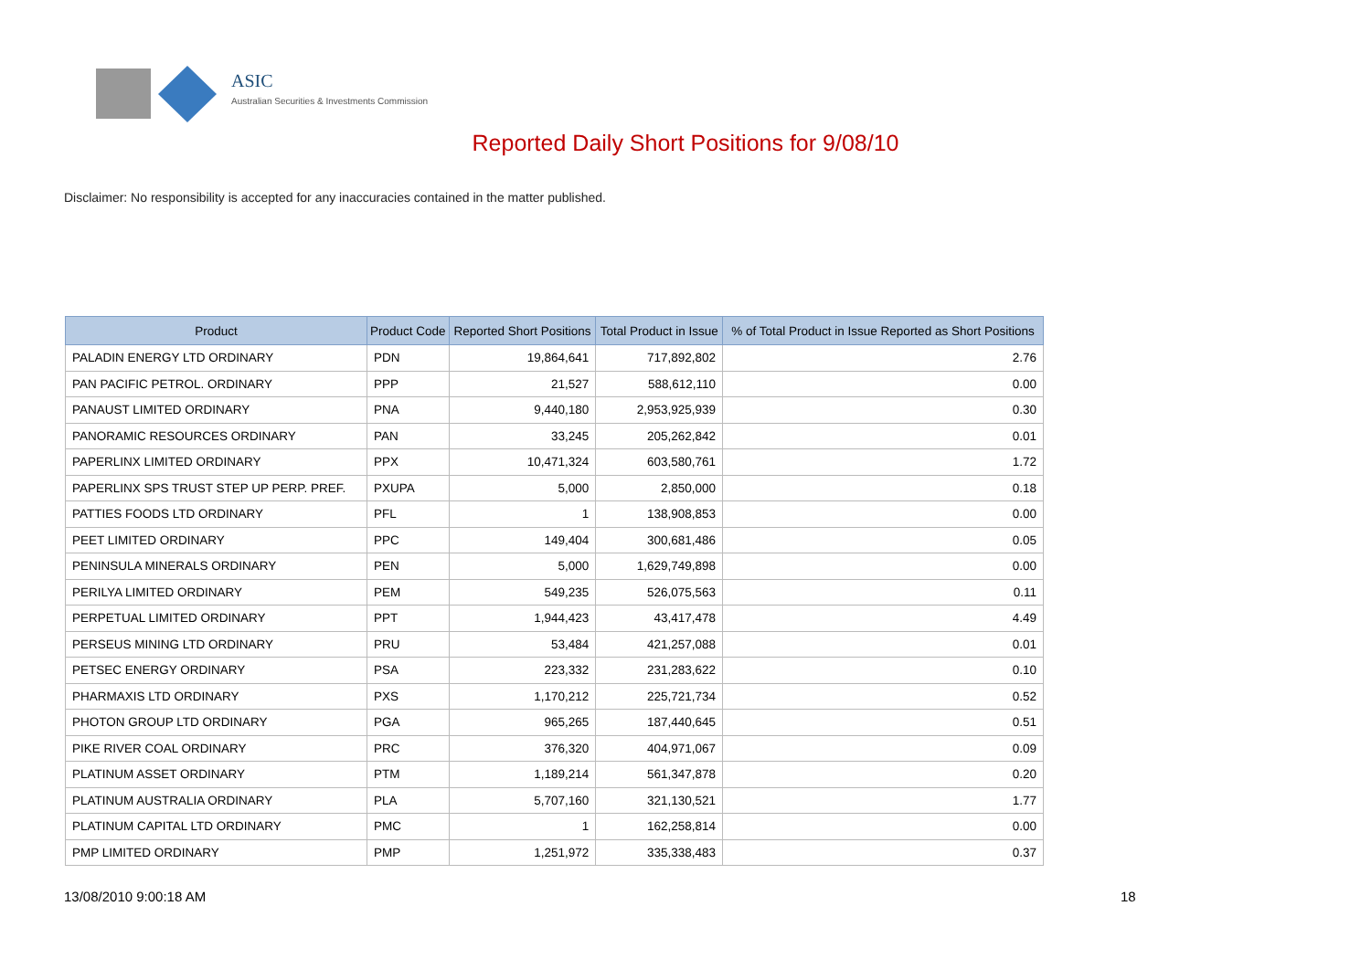ASIC
Australian Securities & Investments Commission
Reported Daily Short Positions for 9/08/10
Disclaimer: No responsibility is accepted for any inaccuracies contained in the matter published.
| Product | Product Code | Reported Short Positions | Total Product in Issue | % of Total Product in Issue Reported as Short Positions |
| --- | --- | --- | --- | --- |
| PALADIN ENERGY LTD ORDINARY | PDN | 19,864,641 | 717,892,802 | 2.76 |
| PAN PACIFIC PETROL. ORDINARY | PPP | 21,527 | 588,612,110 | 0.00 |
| PANAUST LIMITED ORDINARY | PNA | 9,440,180 | 2,953,925,939 | 0.30 |
| PANORAMIC RESOURCES ORDINARY | PAN | 33,245 | 205,262,842 | 0.01 |
| PAPERLINX LIMITED ORDINARY | PPX | 10,471,324 | 603,580,761 | 1.72 |
| PAPERLINX SPS TRUST STEP UP PERP. PREF. | PXUPA | 5,000 | 2,850,000 | 0.18 |
| PATTIES FOODS LTD ORDINARY | PFL | 1 | 138,908,853 | 0.00 |
| PEET LIMITED ORDINARY | PPC | 149,404 | 300,681,486 | 0.05 |
| PENINSULA MINERALS ORDINARY | PEN | 5,000 | 1,629,749,898 | 0.00 |
| PERILYA LIMITED ORDINARY | PEM | 549,235 | 526,075,563 | 0.11 |
| PERPETUAL LIMITED ORDINARY | PPT | 1,944,423 | 43,417,478 | 4.49 |
| PERSEUS MINING LTD ORDINARY | PRU | 53,484 | 421,257,088 | 0.01 |
| PETSEC ENERGY ORDINARY | PSA | 223,332 | 231,283,622 | 0.10 |
| PHARMAXIS LTD ORDINARY | PXS | 1,170,212 | 225,721,734 | 0.52 |
| PHOTON GROUP LTD ORDINARY | PGA | 965,265 | 187,440,645 | 0.51 |
| PIKE RIVER COAL ORDINARY | PRC | 376,320 | 404,971,067 | 0.09 |
| PLATINUM ASSET ORDINARY | PTM | 1,189,214 | 561,347,878 | 0.20 |
| PLATINUM AUSTRALIA ORDINARY | PLA | 5,707,160 | 321,130,521 | 1.77 |
| PLATINUM CAPITAL LTD ORDINARY | PMC | 1 | 162,258,814 | 0.00 |
| PMP LIMITED ORDINARY | PMP | 1,251,972 | 335,338,483 | 0.37 |
13/08/2010 9:00:18 AM 18